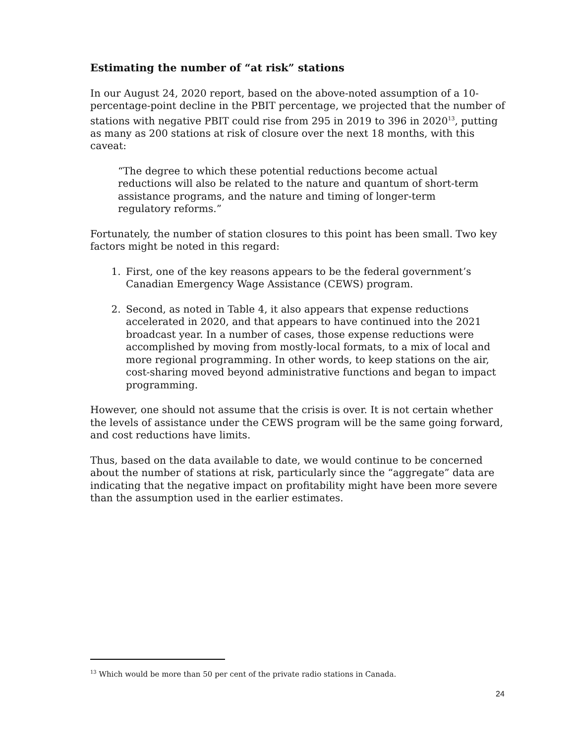Estimating the number of “at risk” stations
In our August 24, 2020 report, based on the above-noted assumption of a 10-percentage-point decline in the PBIT percentage, we projected that the number of stations with negative PBIT could rise from 295 in 2019 to 396 in 2020<sup>13</sup>, putting as many as 200 stations at risk of closure over the next 18 months, with this caveat:
“The degree to which these potential reductions become actual reductions will also be related to the nature and quantum of short-term assistance programs, and the nature and timing of longer-term regulatory reforms.”
Fortunately, the number of station closures to this point has been small. Two key factors might be noted in this regard:
1. First, one of the key reasons appears to be the federal government’s Canadian Emergency Wage Assistance (CEWS) program.
2. Second, as noted in Table 4, it also appears that expense reductions accelerated in 2020, and that appears to have continued into the 2021 broadcast year. In a number of cases, those expense reductions were accomplished by moving from mostly-local formats, to a mix of local and more regional programming. In other words, to keep stations on the air, cost-sharing moved beyond administrative functions and began to impact programming.
However, one should not assume that the crisis is over. It is not certain whether the levels of assistance under the CEWS program will be the same going forward, and cost reductions have limits.
Thus, based on the data available to date, we would continue to be concerned about the number of stations at risk, particularly since the “aggregate” data are indicating that the negative impact on profitability might have been more severe than the assumption used in the earlier estimates.
<sup>13</sup> Which would be more than 50 per cent of the private radio stations in Canada.
24